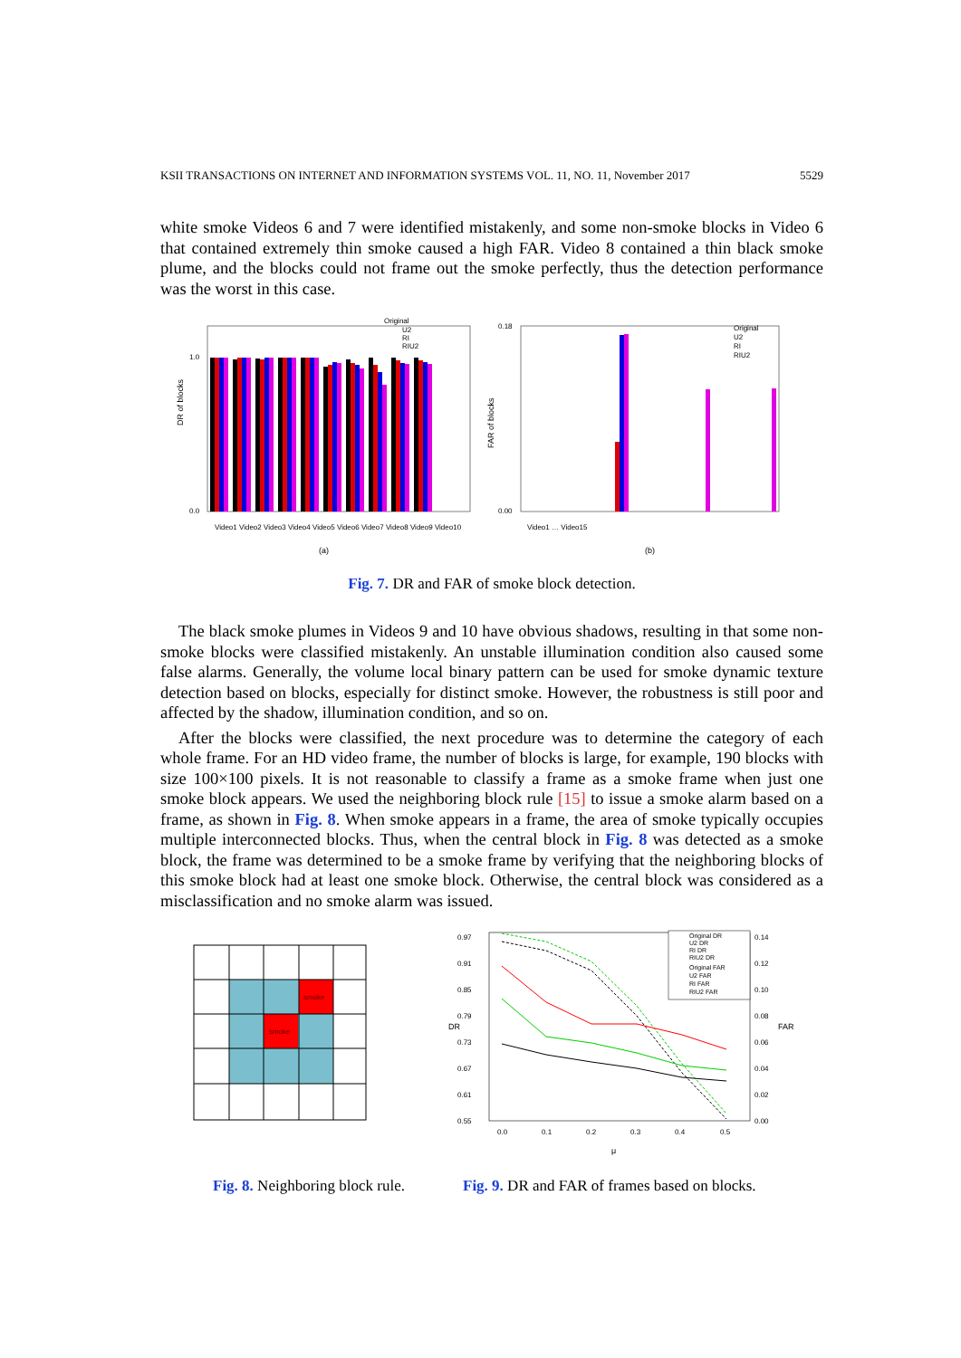KSII TRANSACTIONS ON INTERNET AND INFORMATION SYSTEMS VOL. 11, NO. 11, November 2017 5529
white smoke Videos 6 and 7 were identified mistakenly, and some non-smoke blocks in Video 6 that contained extremely thin smoke caused a high FAR. Video 8 contained a thin black smoke plume, and the blocks could not frame out the smoke perfectly, thus the detection performance was the worst in this case.
DR of blocks
1.0
0.0
Original
U2
RI
RIU2
Video1 Video2 Video3 Video4 Video5 Video6 Video7 Video8 Video9 Video10
(a)
FAR of blocks
0.18
0.00
Original
U2
RI
RIU2
Video1 … Video15
(b)
Fig. 7. DR and FAR of smoke block detection.
The black smoke plumes in Videos 9 and 10 have obvious shadows, resulting in that some non-smoke blocks were classified mistakenly. An unstable illumination condition also caused some false alarms. Generally, the volume local binary pattern can be used for smoke dynamic texture detection based on blocks, especially for distinct smoke. However, the robustness is still poor and affected by the shadow, illumination condition, and so on.
After the blocks were classified, the next procedure was to determine the category of each whole frame. For an HD video frame, the number of blocks is large, for example, 190 blocks with size 100×100 pixels. It is not reasonable to classify a frame as a smoke frame when just one smoke block appears. We used the neighboring block rule [15] to issue a smoke alarm based on a frame, as shown in Fig. 8. When smoke appears in a frame, the area of smoke typically occupies multiple interconnected blocks. Thus, when the central block in Fig. 8 was detected as a smoke block, the frame was determined to be a smoke frame by verifying that the neighboring blocks of this smoke block had at least one smoke block. Otherwise, the central block was considered as a misclassification and no smoke alarm was issued.
smoke
smoke
0.97
0.91
0.85
0.79
0.73
0.67
0.61
0.55
0.14
0.12
0.10
0.08
0.06
0.04
0.02
0.00
0.0
0.1
0.2
0.3
0.4
0.5
DR
FAR
μ
Original DR
U2 DR
RI DR
RIU2 DR
Original FAR
U2 FAR
RI FAR
RIU2 FAR
Fig. 8. Neighboring block rule.
Fig. 9. DR and FAR of frames based on blocks.